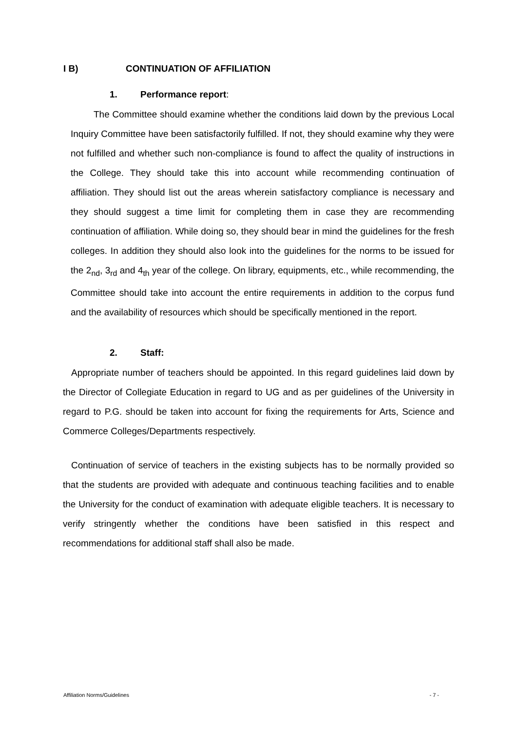I B) CONTINUATION OF AFFILIATION
1. Performance report:
The Committee should examine whether the conditions laid down by the previous Local Inquiry Committee have been satisfactorily fulfilled. If not, they should examine why they were not fulfilled and whether such non-compliance is found to affect the quality of instructions in the College. They should take this into account while recommending continuation of affiliation. They should list out the areas wherein satisfactory compliance is necessary and they should suggest a time limit for completing them in case they are recommending continuation of affiliation. While doing so, they should bear in mind the guidelines for the fresh colleges. In addition they should also look into the guidelines for the norms to be issued for the 2<sub>nd</sub>, 3<sub>rd</sub> and 4<sub>th</sub> year of the college. On library, equipments, etc., while recommending, the Committee should take into account the entire requirements in addition to the corpus fund and the availability of resources which should be specifically mentioned in the report.
2. Staff:
Appropriate number of teachers should be appointed. In this regard guidelines laid down by the Director of Collegiate Education in regard to UG and as per guidelines of the University in regard to P.G. should be taken into account for fixing the requirements for Arts, Science and Commerce Colleges/Departments respectively.
Continuation of service of teachers in the existing subjects has to be normally provided so that the students are provided with adequate and continuous teaching facilities and to enable the University for the conduct of examination with adequate eligible teachers. It is necessary to verify stringently whether the conditions have been satisfied in this respect and recommendations for additional staff shall also be made.
Affiliation Norms/Guidelines - 7 -